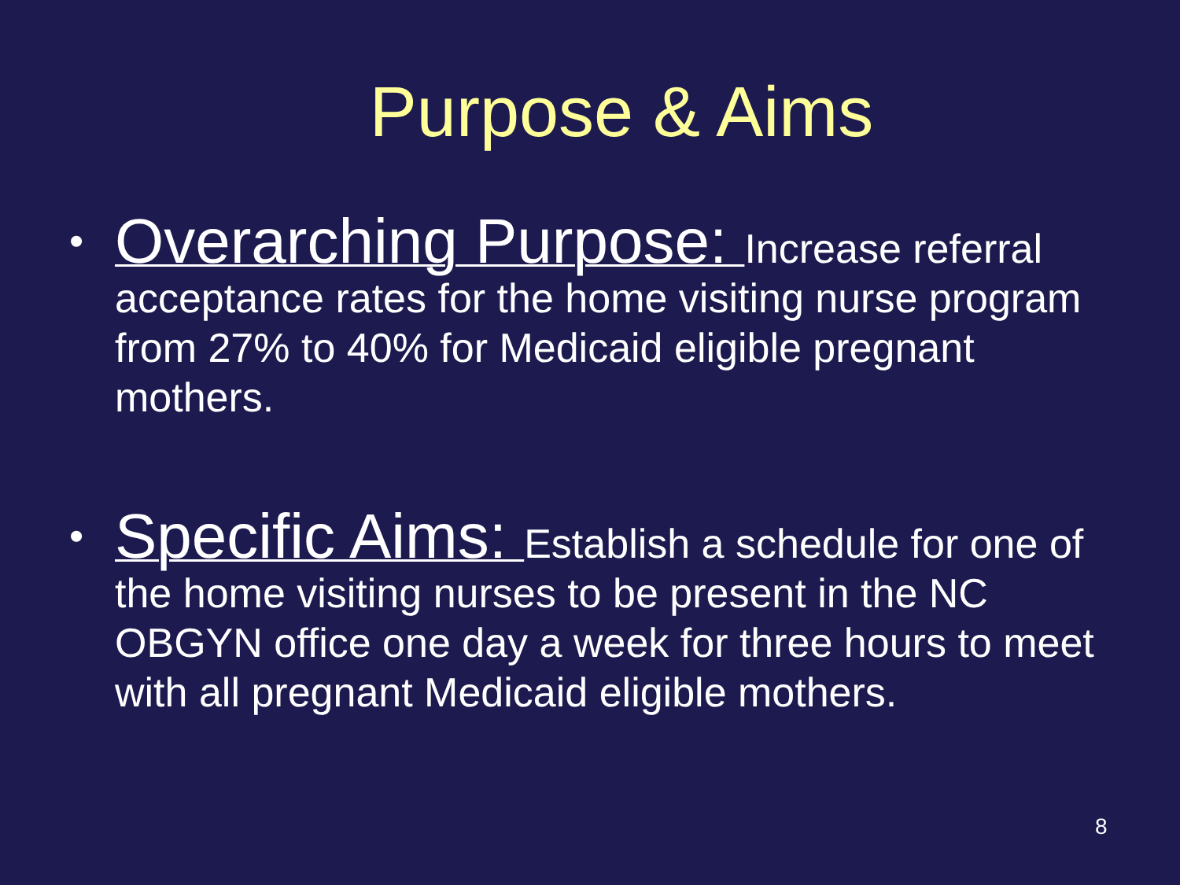Purpose & Aims
• Overarching Purpose: Increase referral acceptance rates for the home visiting nurse program from 27% to 40% for Medicaid eligible pregnant mothers.
• Specific Aims: Establish a schedule for one of the home visiting nurses to be present in the NC OBGYN office one day a week for three hours to meet with all pregnant Medicaid eligible mothers.
8